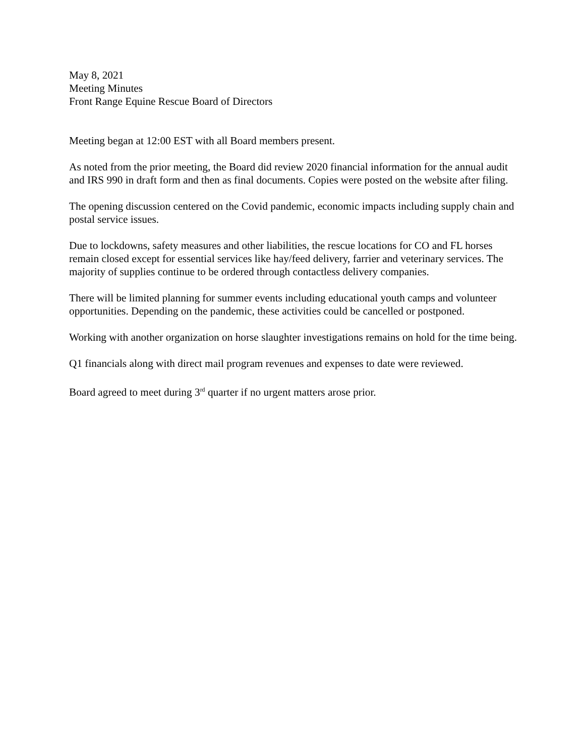May 8, 2021
Meeting Minutes
Front Range Equine Rescue Board of Directors
Meeting began at 12:00 EST with all Board members present.
As noted from the prior meeting, the Board did review 2020 financial information for the annual audit and IRS 990 in draft form and then as final documents. Copies were posted on the website after filing.
The opening discussion centered on the Covid pandemic, economic impacts including supply chain and postal service issues.
Due to lockdowns, safety measures and other liabilities, the rescue locations for CO and FL horses remain closed except for essential services like hay/feed delivery, farrier and veterinary services. The majority of supplies continue to be ordered through contactless delivery companies.
There will be limited planning for summer events including educational youth camps and volunteer opportunities. Depending on the pandemic, these activities could be cancelled or postponed.
Working with another organization on horse slaughter investigations remains on hold for the time being.
Q1 financials along with direct mail program revenues and expenses to date were reviewed.
Board agreed to meet during 3<sup>rd</sup> quarter if no urgent matters arose prior.